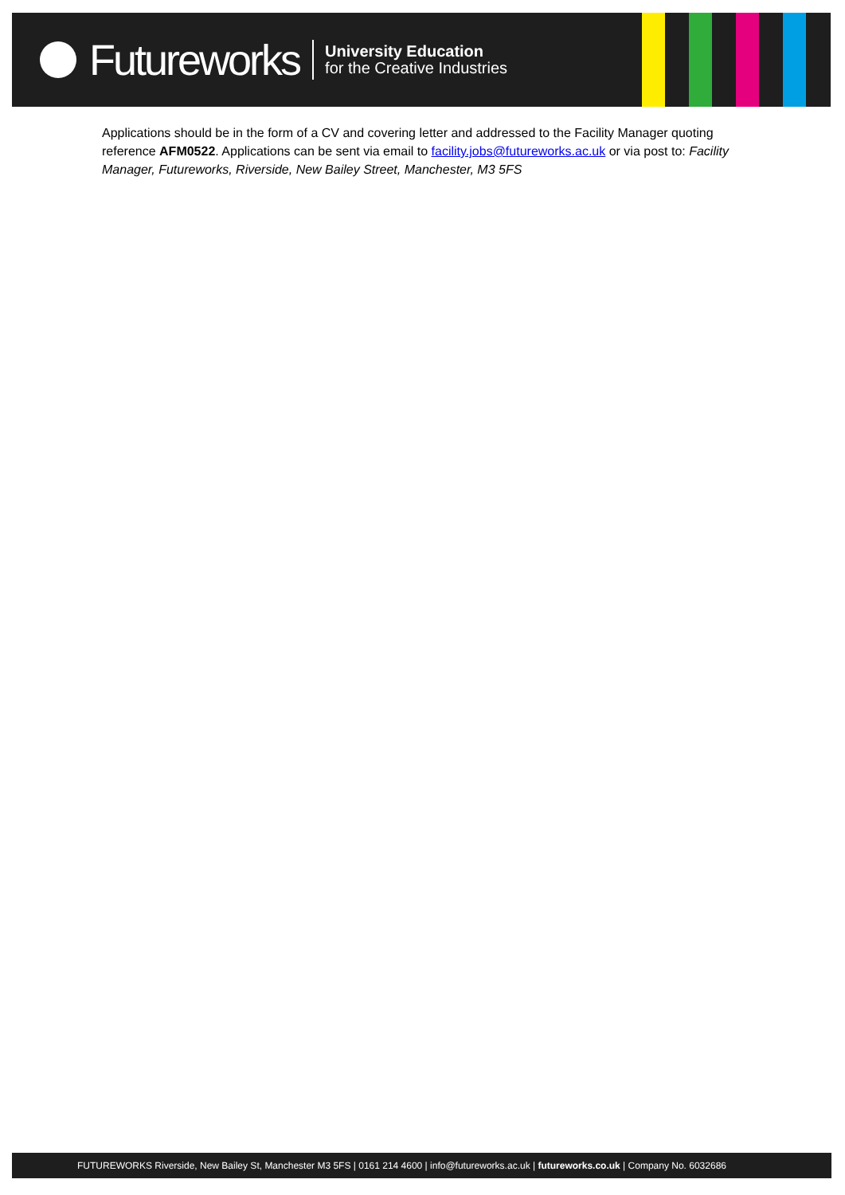Futureworks
University Education
for the Creative Industries
Applications should be in the form of a CV and covering letter and addressed to the Facility Manager quoting reference AFM0522. Applications can be sent via email to facility.jobs@futureworks.ac.uk or via post to: Facility Manager, Futureworks, Riverside, New Bailey Street, Manchester, M3 5FS
FUTUREWORKS Riverside, New Bailey St, Manchester M3 5FS | 0161 214 4600 | info@futureworks.ac.uk | futureworks.co.uk | Company No. 6032686